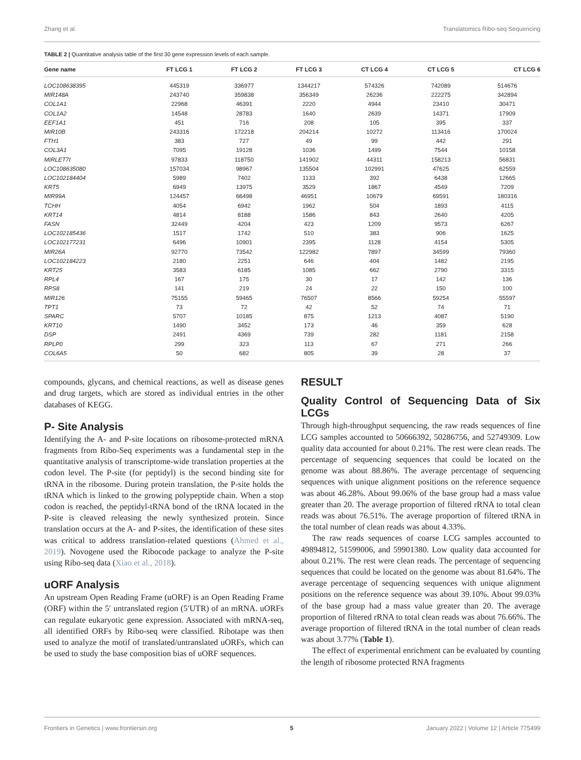Zhang et al. Translatomics Ribo-seq Sequencing
TABLE 2 | Quantitative analysis table of the first 30 gene expression levels of each sample.
| Gene name | FT LCG 1 | FT LCG 2 | FT LCG 3 | CT LCG 4 | CT LCG 5 | CT LCG 6 |
| --- | --- | --- | --- | --- | --- | --- |
| LOC108638395 | 445319 | 336977 | 1344217 | 574326 | 742089 | 514676 |
| MIR148A | 243740 | 359838 | 356349 | 26236 | 222275 | 342894 |
| COL1A1 | 22968 | 46391 | 2220 | 4944 | 23410 | 30471 |
| COL1A2 | 14548 | 28783 | 1640 | 2639 | 14371 | 17909 |
| EEF1A1 | 451 | 716 | 208 | 105 | 395 | 337 |
| MIR10B | 243316 | 172218 | 204214 | 10272 | 113416 | 170024 |
| FTH1 | 383 | 727 | 49 | 99 | 442 | 291 |
| COL3A1 | 7095 | 19128 | 1036 | 1499 | 7544 | 10158 |
| MIRLET7I | 97833 | 118750 | 141902 | 44311 | 158213 | 56831 |
| LOC108635080 | 157034 | 98967 | 135504 | 102991 | 47625 | 62559 |
| LOC102184404 | 5989 | 7402 | 1133 | 392 | 6438 | 12665 |
| KRT5 | 6949 | 13975 | 3529 | 1867 | 4549 | 7209 |
| MIR99A | 124457 | 66498 | 46951 | 10679 | 69591 | 180316 |
| TCHH | 4054 | 6942 | 1962 | 504 | 1893 | 4115 |
| KRT14 | 4814 | 8188 | 1586 | 843 | 2640 | 4205 |
| FASN | 32449 | 4204 | 423 | 1209 | 9573 | 6267 |
| LOC102185436 | 1517 | 1742 | 510 | 383 | 906 | 1625 |
| LOC102177231 | 6496 | 10901 | 2395 | 1128 | 4154 | 5305 |
| MIR26A | 92770 | 73542 | 122982 | 7897 | 34599 | 79360 |
| LOC102184223 | 2180 | 2251 | 646 | 404 | 1482 | 2195 |
| KRT25 | 3583 | 6185 | 1085 | 662 | 2790 | 3315 |
| RPL4 | 167 | 175 | 30 | 17 | 142 | 136 |
| RPS8 | 141 | 219 | 24 | 22 | 150 | 100 |
| MIR126 | 75155 | 59465 | 76507 | 8566 | 59254 | 55597 |
| TPT1 | 73 | 72 | 42 | 52 | 74 | 71 |
| SPARC | 5707 | 10185 | 875 | 1213 | 4087 | 5190 |
| KRT10 | 1490 | 3452 | 173 | 46 | 359 | 628 |
| DSP | 2491 | 4369 | 739 | 282 | 1181 | 2158 |
| RPLP0 | 299 | 323 | 113 | 67 | 271 | 266 |
| COL6A5 | 50 | 682 | 805 | 39 | 28 | 37 |
compounds, glycans, and chemical reactions, as well as disease genes and drug targets, which are stored as individual entries in the other databases of KEGG.
P- Site Analysis
Identifying the A- and P-site locations on ribosome-protected mRNA fragments from Ribo-Seq experiments was a fundamental step in the quantitative analysis of transcriptome-wide translation properties at the codon level. The P-site (for peptidyl) is the second binding site for tRNA in the ribosome. During protein translation, the P-site holds the tRNA which is linked to the growing polypeptide chain. When a stop codon is reached, the peptidyl-tRNA bond of the tRNA located in the P-site is cleaved releasing the newly synthesized protein. Since translation occurs at the A- and P-sites, the identification of these sites was critical to address translation-related questions (Ahmed et al., 2019). Novogene used the Ribocode package to analyze the P-site using Ribo-seq data (Xiao et al., 2018).
uORF Analysis
An upstream Open Reading Frame (uORF) is an Open Reading Frame (ORF) within the 5′ untranslated region (5′UTR) of an mRNA. uORFs can regulate eukaryotic gene expression. Associated with mRNA-seq, all identified ORFs by Ribo-seq were classified. Ribotape was then used to analyze the motif of translated/untranslated uORFs, which can be used to study the base composition bias of uORF sequences.
RESULT
Quality Control of Sequencing Data of Six LCGs
Through high-throughput sequencing, the raw reads sequences of fine LCG samples accounted to 50666392, 50286756, and 52749309. Low quality data accounted for about 0.21%. The rest were clean reads. The percentage of sequencing sequences that could be located on the genome was about 88.86%. The average percentage of sequencing sequences with unique alignment positions on the reference sequence was about 46.28%. About 99.06% of the base group had a mass value greater than 20. The average proportion of filtered rRNA to total clean reads was about 76.51%. The average proportion of filtered tRNA in the total number of clean reads was about 4.33%.
The raw reads sequences of coarse LCG samples accounted to 49894812, 51599006, and 59901380. Low quality data accounted for about 0.21%. The rest were clean reads. The percentage of sequencing sequences that could be located on the genome was about 81.64%. The average percentage of sequencing sequences with unique alignment positions on the reference sequence was about 39.10%. About 99.03% of the base group had a mass value greater than 20. The average proportion of filtered rRNA to total clean reads was about 76.66%. The average proportion of filtered tRNA in the total number of clean reads was about 3.77% (Table 1).
The effect of experimental enrichment can be evaluated by counting the length of ribosome protected RNA fragments
Frontiers in Genetics | www.frontiersin.org 5 January 2022 | Volume 12 | Article 775499